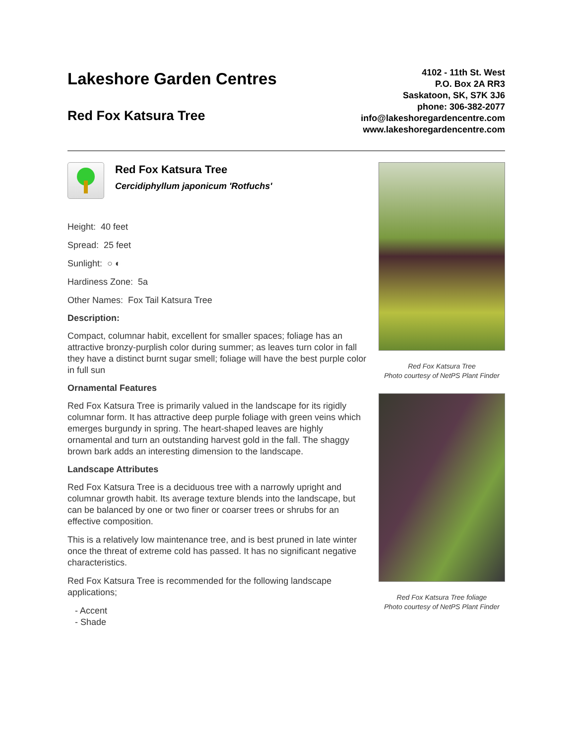Lakeshore Garden Centres
Red Fox Katsura Tree
4102 - 11th St. West
P.O. Box 2A RR3
Saskatoon, SK, S7K 3J6
phone: 306-382-2077
info@lakeshoregardencentre.com
www.lakeshoregardencentre.com
Red Fox Katsura Tree
Cercidiphyllum japonicum 'Rotfuchs'
Height: 40 feet
Spread: 25 feet
Sunlight: ○ ◐
Hardiness Zone: 5a
Other Names: Fox Tail Katsura Tree
Description:
Compact, columnar habit, excellent for smaller spaces; foliage has an attractive bronzy-purplish color during summer; as leaves turn color in fall they have a distinct burnt sugar smell; foliage will have the best purple color in full sun
Ornamental Features
Red Fox Katsura Tree is primarily valued in the landscape for its rigidly columnar form. It has attractive deep purple foliage with green veins which emerges burgundy in spring. The heart-shaped leaves are highly ornamental and turn an outstanding harvest gold in the fall. The shaggy brown bark adds an interesting dimension to the landscape.
Landscape Attributes
Red Fox Katsura Tree is a deciduous tree with a narrowly upright and columnar growth habit. Its average texture blends into the landscape, but can be balanced by one or two finer or coarser trees or shrubs for an effective composition.
This is a relatively low maintenance tree, and is best pruned in late winter once the threat of extreme cold has passed. It has no significant negative characteristics.
Red Fox Katsura Tree is recommended for the following landscape applications;
- Accent
- Shade
Red Fox Katsura Tree
Photo courtesy of NetPS Plant Finder
Red Fox Katsura Tree foliage
Photo courtesy of NetPS Plant Finder